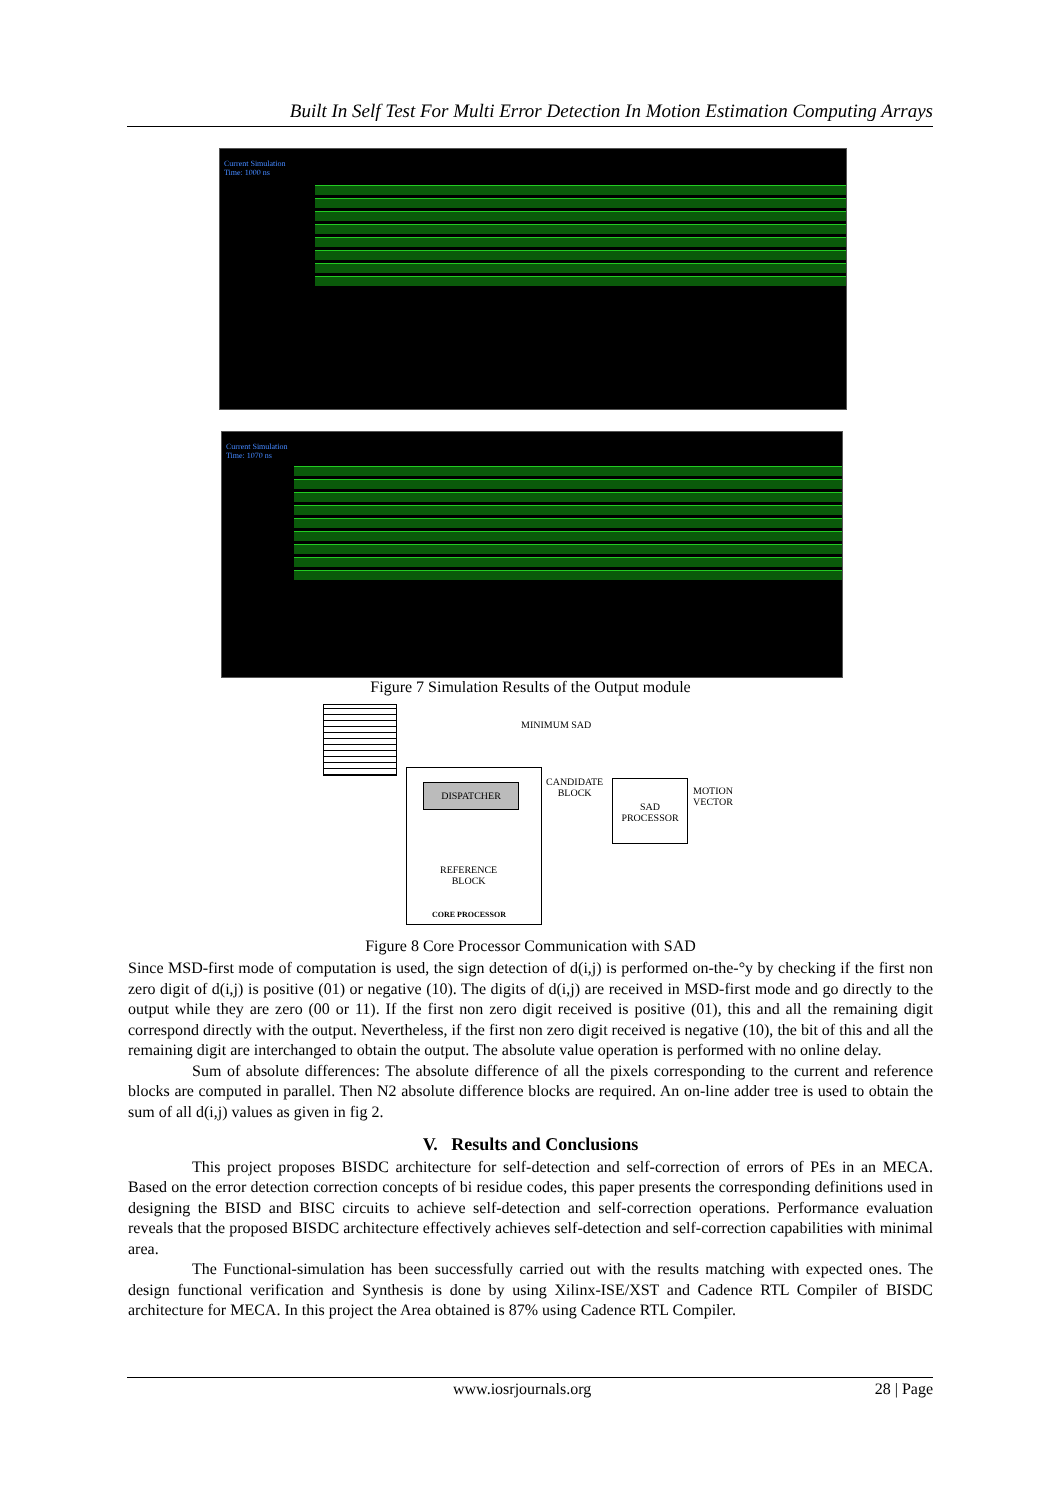Built In Self Test For Multi Error Detection In Motion Estimation Computing Arrays
Current Simulation
Time: 1000 ns
Current Simulation
Time: 1070 ns
Figure 7 Simulation Results of the Output module
MINIMUM SAD
DISPATCHER
CANDIDATE
BLOCK
SAD
PROCESSOR
MOTION
VECTOR
REFERENCE
BLOCK
CORE PROCESSOR
Figure 8 Core Processor Communication with SAD
Since MSD-first mode of computation is used, the sign detection of d(i,j) is performed on-the-°y by checking if the first non zero digit of d(i,j) is positive (01) or negative (10). The digits of d(i,j) are received in MSD-first mode and go directly to the output while they are zero (00 or 11). If the first non zero digit received is positive (01), this and all the remaining digit correspond directly with the output. Nevertheless, if the first non zero digit received is negative (10), the bit of this and all the remaining digit are interchanged to obtain the output. The absolute value operation is performed with no online delay.
Sum of absolute differences: The absolute difference of all the pixels corresponding to the current and reference blocks are computed in parallel. Then N2 absolute difference blocks are required. An on-line adder tree is used to obtain the sum of all d(i,j) values as given in fig 2.
V. Results and Conclusions
This project proposes BISDC architecture for self-detection and self-correction of errors of PEs in an MECA. Based on the error detection correction concepts of bi residue codes, this paper presents the corresponding definitions used in designing the BISD and BISC circuits to achieve self-detection and self-correction operations. Performance evaluation reveals that the proposed BISDC architecture effectively achieves self-detection and self-correction capabilities with minimal area.
The Functional-simulation has been successfully carried out with the results matching with expected ones. The design functional verification and Synthesis is done by using Xilinx-ISE/XST and Cadence RTL Compiler of BISDC architecture for MECA. In this project the Area obtained is 87% using Cadence RTL Compiler.
www.iosrjournals.org 28 | Page